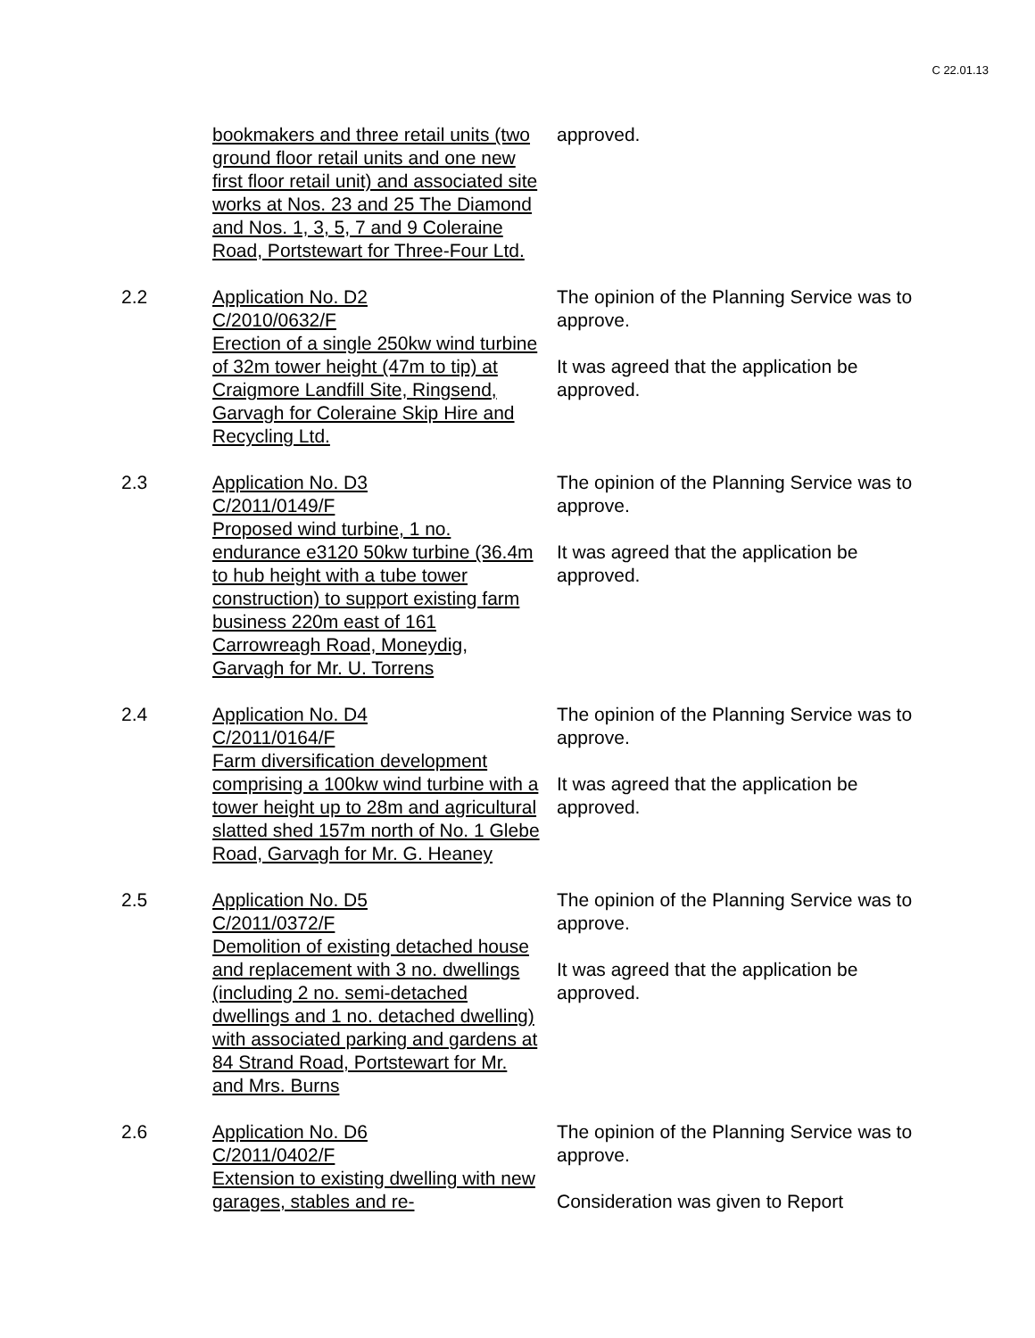C 22.01.13
bookmakers and three retail units (two ground floor retail units and one new first floor retail unit) and associated site works at Nos. 23 and 25 The Diamond and Nos. 1, 3, 5, 7 and 9 Coleraine Road, Portstewart for Three-Four Ltd.
approved.
2.2 Application No. D2
C/2010/0632/F
Erection of a single 250kw wind turbine of 32m tower height (47m to tip) at Craigmore Landfill Site, Ringsend, Garvagh for Coleraine Skip Hire and Recycling Ltd.
The opinion of the Planning Service was to approve.
It was agreed that the application be approved.
2.3 Application No. D3
C/2011/0149/F
Proposed wind turbine, 1 no. endurance e3120 50kw turbine (36.4m to hub height with a tube tower construction) to support existing farm business 220m east of 161 Carrowreagh Road, Moneydig, Garvagh for Mr. U. Torrens
The opinion of the Planning Service was to approve.
It was agreed that the application be approved.
2.4 Application No. D4
C/2011/0164/F
Farm diversification development comprising a 100kw wind turbine with a tower height up to 28m and agricultural slatted shed 157m north of No. 1 Glebe Road, Garvagh for Mr. G. Heaney
The opinion of the Planning Service was to approve.
It was agreed that the application be approved.
2.5 Application No. D5
C/2011/0372/F
Demolition of existing detached house and replacement with 3 no. dwellings (including 2 no. semi-detached dwellings and 1 no. detached dwelling) with associated parking and gardens at 84 Strand Road, Portstewart for Mr. and Mrs. Burns
The opinion of the Planning Service was to approve.
It was agreed that the application be approved.
2.6 Application No. D6
C/2011/0402/F
Extension to existing dwelling with new garages, stables and re-
The opinion of the Planning Service was to approve.
Consideration was given to Report